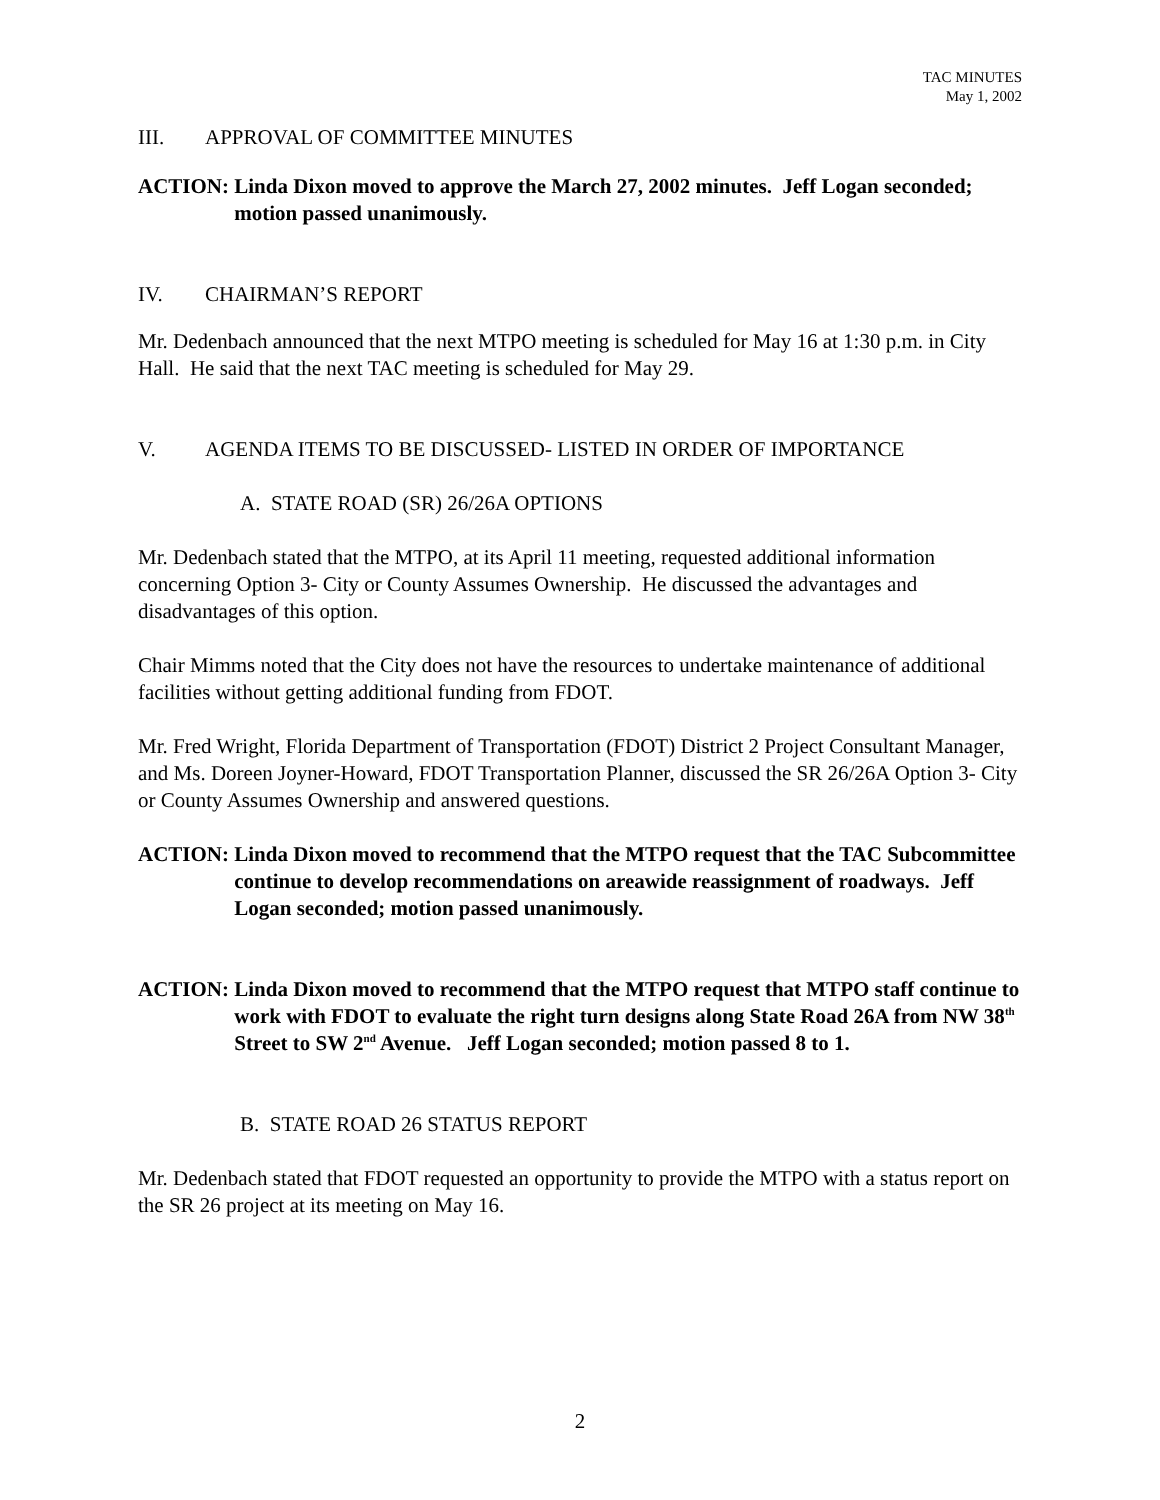TAC MINUTES
May 1, 2002
III. APPROVAL OF COMMITTEE MINUTES
ACTION: Linda Dixon moved to approve the March 27, 2002 minutes. Jeff Logan seconded; motion passed unanimously.
IV. CHAIRMAN’S REPORT
Mr. Dedenbach announced that the next MTPO meeting is scheduled for May 16 at 1:30 p.m. in City Hall. He said that the next TAC meeting is scheduled for May 29.
V. AGENDA ITEMS TO BE DISCUSSED- LISTED IN ORDER OF IMPORTANCE
A. STATE ROAD (SR) 26/26A OPTIONS
Mr. Dedenbach stated that the MTPO, at its April 11 meeting, requested additional information concerning Option 3- City or County Assumes Ownership. He discussed the advantages and disadvantages of this option.
Chair Mimms noted that the City does not have the resources to undertake maintenance of additional facilities without getting additional funding from FDOT.
Mr. Fred Wright, Florida Department of Transportation (FDOT) District 2 Project Consultant Manager, and Ms. Doreen Joyner-Howard, FDOT Transportation Planner, discussed the SR 26/26A Option 3- City or County Assumes Ownership and answered questions.
ACTION: Linda Dixon moved to recommend that the MTPO request that the TAC Subcommittee continue to develop recommendations on areawide reassignment of roadways. Jeff Logan seconded; motion passed unanimously.
ACTION: Linda Dixon moved to recommend that the MTPO request that MTPO staff continue to work with FDOT to evaluate the right turn designs along State Road 26A from NW 38<sup>th</sup> Street to SW 2<sup>nd</sup> Avenue. Jeff Logan seconded; motion passed 8 to 1.
B. STATE ROAD 26 STATUS REPORT
Mr. Dedenbach stated that FDOT requested an opportunity to provide the MTPO with a status report on the SR 26 project at its meeting on May 16.
2